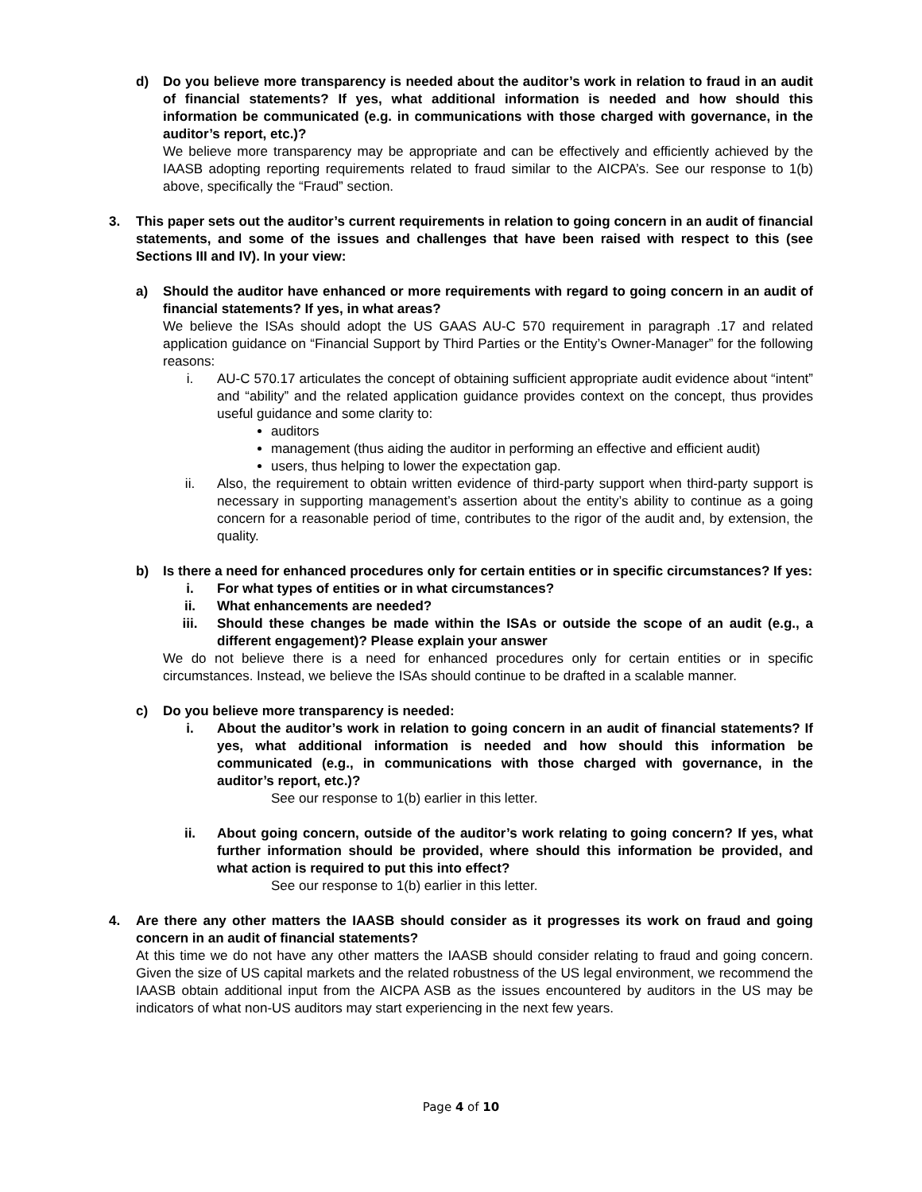d) Do you believe more transparency is needed about the auditor’s work in relation to fraud in an audit of financial statements? If yes, what additional information is needed and how should this information be communicated (e.g. in communications with those charged with governance, in the auditor’s report, etc.)?
We believe more transparency may be appropriate and can be effectively and efficiently achieved by the IAASB adopting reporting requirements related to fraud similar to the AICPA’s. See our response to 1(b) above, specifically the “Fraud” section.
3. This paper sets out the auditor’s current requirements in relation to going concern in an audit of financial statements, and some of the issues and challenges that have been raised with respect to this (see Sections III and IV). In your view:
a) Should the auditor have enhanced or more requirements with regard to going concern in an audit of financial statements? If yes, in what areas?
We believe the ISAs should adopt the US GAAS AU-C 570 requirement in paragraph .17 and related application guidance on “Financial Support by Third Parties or the Entity’s Owner-Manager” for the following reasons:
i. AU-C 570.17 articulates the concept of obtaining sufficient appropriate audit evidence about “intent” and “ability” and the related application guidance provides context on the concept, thus provides useful guidance and some clarity to:
auditors
management (thus aiding the auditor in performing an effective and efficient audit)
users, thus helping to lower the expectation gap.
ii. Also, the requirement to obtain written evidence of third-party support when third-party support is necessary in supporting management’s assertion about the entity’s ability to continue as a going concern for a reasonable period of time, contributes to the rigor of the audit and, by extension, the quality.
b) Is there a need for enhanced procedures only for certain entities or in specific circumstances? If yes:
i. For what types of entities or in what circumstances?
ii. What enhancements are needed?
iii. Should these changes be made within the ISAs or outside the scope of an audit (e.g., a different engagement)? Please explain your answer
We do not believe there is a need for enhanced procedures only for certain entities or in specific circumstances. Instead, we believe the ISAs should continue to be drafted in a scalable manner.
c) Do you believe more transparency is needed:
i. About the auditor’s work in relation to going concern in an audit of financial statements? If yes, what additional information is needed and how should this information be communicated (e.g., in communications with those charged with governance, in the auditor’s report, etc.)?
See our response to 1(b) earlier in this letter.
ii. About going concern, outside of the auditor’s work relating to going concern? If yes, what further information should be provided, where should this information be provided, and what action is required to put this into effect?
See our response to 1(b) earlier in this letter.
4. Are there any other matters the IAASB should consider as it progresses its work on fraud and going concern in an audit of financial statements?
At this time we do not have any other matters the IAASB should consider relating to fraud and going concern. Given the size of US capital markets and the related robustness of the US legal environment, we recommend the IAASB obtain additional input from the AICPA ASB as the issues encountered by auditors in the US may be indicators of what non-US auditors may start experiencing in the next few years.
Page 4 of 10